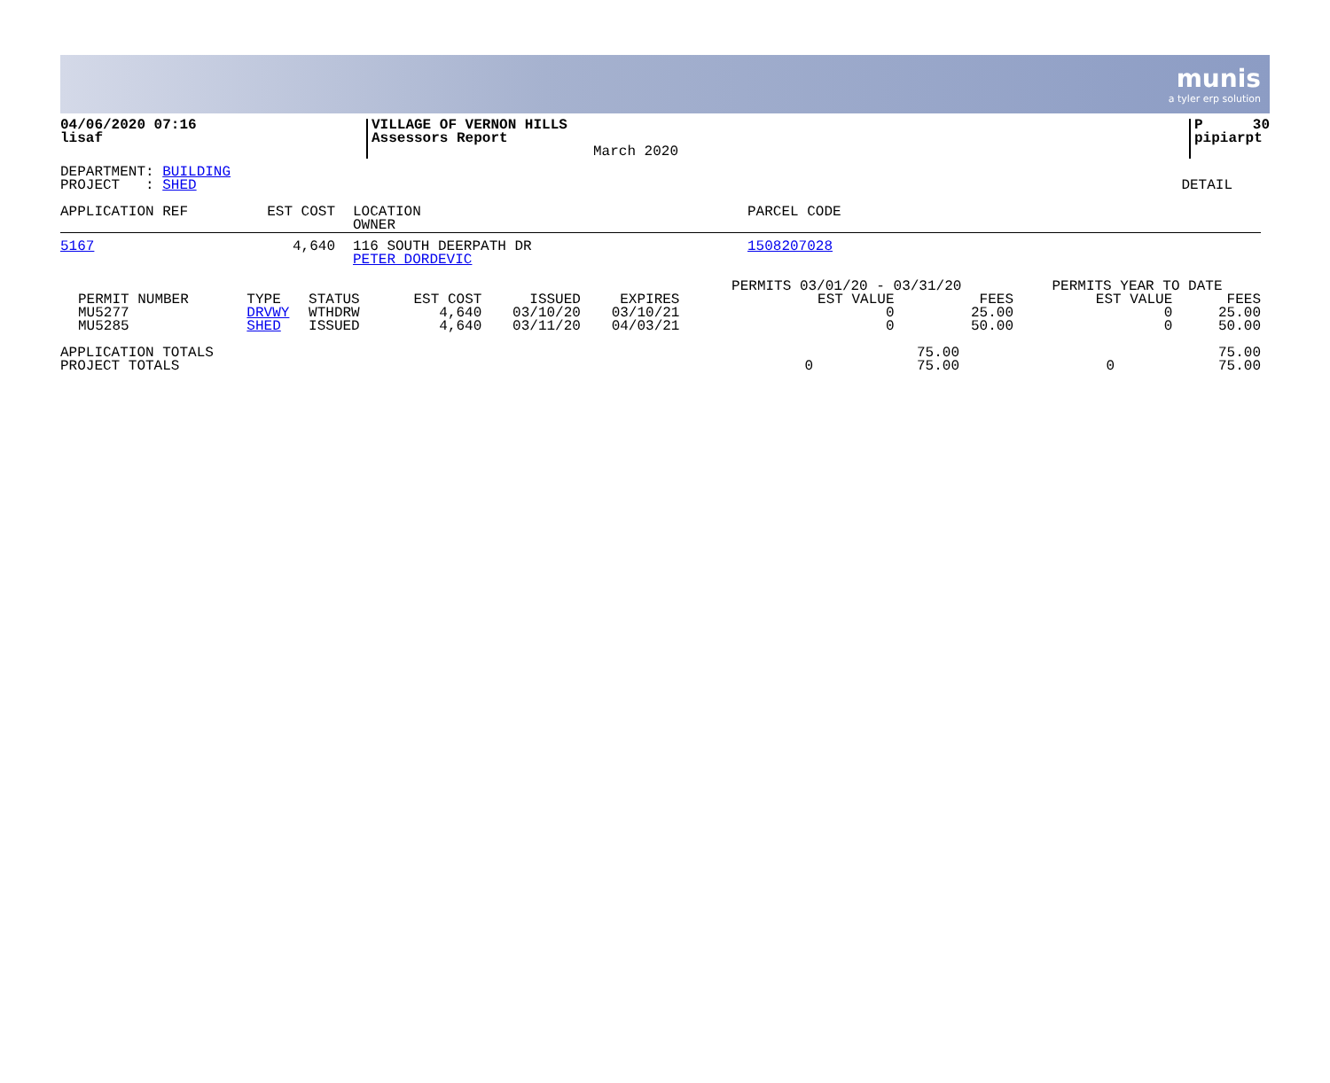munis
a tyler erp solution
| 04/06/2020 07:16 lisaf | VILLAGE OF VERNON HILLS Assessors Report | March 2020 | P 30 pipiarpt |
| DEPARTMENT: BUILDING PROJECT : SHED | DETAIL |
| APPLICATION REF | EST COST | LOCATION OWNER | PARCEL CODE |
| 5167 | 4,640 | 116 SOUTH DEERPATH DR PETER DORDEVIC | 1508207028 |
| | | | | | | PERMITS 03/01/20 - 03/31/20 | | PERMITS YEAR TO DATE | |
| PERMIT NUMBER MU5277 MU5285 | TYPE DRVWY SHED | STATUS WTHDRW ISSUED | EST COST 4,640 4,640 | ISSUED 03/10/20 03/11/20 | EXPIRES 03/10/21 04/03/21 | EST VALUE 0 0 | FEES 25.00 50.00 | EST VALUE 0 0 | FEES 25.00 50.00 |
| APPLICATION TOTALS PROJECT TOTALS | 0 | 75.00 75.00 | 0 | 75.00 75.00 |